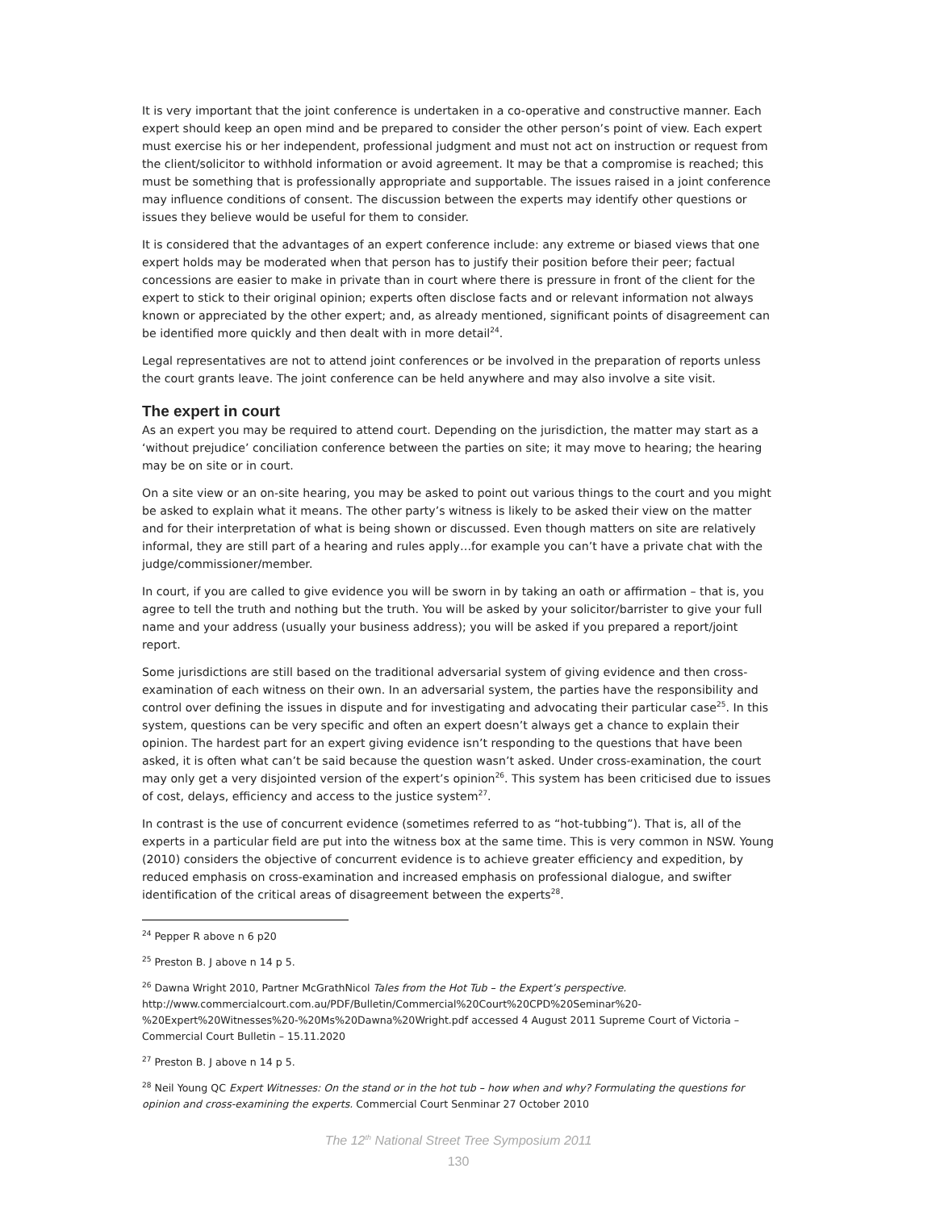It is very important that the joint conference is undertaken in a co-operative and constructive manner. Each expert should keep an open mind and be prepared to consider the other person’s point of view. Each expert must exercise his or her independent, professional judgment and must not act on instruction or request from the client/solicitor to withhold information or avoid agreement. It may be that a compromise is reached; this must be something that is professionally appropriate and supportable. The issues raised in a joint conference may influence conditions of consent. The discussion between the experts may identify other questions or issues they believe would be useful for them to consider.
It is considered that the advantages of an expert conference include: any extreme or biased views that one expert holds may be moderated when that person has to justify their position before their peer; factual concessions are easier to make in private than in court where there is pressure in front of the client for the expert to stick to their original opinion; experts often disclose facts and or relevant information not always known or appreciated by the other expert; and, as already mentioned, significant points of disagreement can be identified more quickly and then dealt with in more detail<sup>24</sup>.
Legal representatives are not to attend joint conferences or be involved in the preparation of reports unless the court grants leave. The joint conference can be held anywhere and may also involve a site visit.
The expert in court
As an expert you may be required to attend court. Depending on the jurisdiction, the matter may start as a ‘without prejudice’ conciliation conference between the parties on site; it may move to hearing; the hearing may be on site or in court.
On a site view or an on-site hearing, you may be asked to point out various things to the court and you might be asked to explain what it means. The other party’s witness is likely to be asked their view on the matter and for their interpretation of what is being shown or discussed. Even though matters on site are relatively informal, they are still part of a hearing and rules apply…for example you can’t have a private chat with the judge/commissioner/member.
In court, if you are called to give evidence you will be sworn in by taking an oath or affirmation – that is, you agree to tell the truth and nothing but the truth. You will be asked by your solicitor/barrister to give your full name and your address (usually your business address); you will be asked if you prepared a report/joint report.
Some jurisdictions are still based on the traditional adversarial system of giving evidence and then cross-examination of each witness on their own. In an adversarial system, the parties have the responsibility and control over defining the issues in dispute and for investigating and advocating their particular case<sup>25</sup>. In this system, questions can be very specific and often an expert doesn’t always get a chance to explain their opinion. The hardest part for an expert giving evidence isn’t responding to the questions that have been asked, it is often what can’t be said because the question wasn’t asked. Under cross-examination, the court may only get a very disjointed version of the expert’s opinion<sup>26</sup>. This system has been criticised due to issues of cost, delays, efficiency and access to the justice system<sup>27</sup>.
In contrast is the use of concurrent evidence (sometimes referred to as “hot-tubbing”). That is, all of the experts in a particular field are put into the witness box at the same time. This is very common in NSW. Young (2010) considers the objective of concurrent evidence is to achieve greater efficiency and expedition, by reduced emphasis on cross-examination and increased emphasis on professional dialogue, and swifter identification of the critical areas of disagreement between the experts<sup>28</sup>.
<sup>24</sup> Pepper R above n 6 p20
<sup>25</sup> Preston B. J above n 14 p 5.
<sup>26</sup> Dawna Wright 2010, Partner McGrathNicol Tales from the Hot Tub – the Expert’s perspective.
http://www.commercialcourt.com.au/PDF/Bulletin/Commercial%20Court%20CPD%20Seminar%20-%20Expert%20Witnesses%20-%20Ms%20Dawna%20Wright.pdf accessed 4 August 2011 Supreme Court of Victoria – Commercial Court Bulletin – 15.11.2020
<sup>27</sup> Preston B. J above n 14 p 5.
<sup>28</sup> Neil Young QC Expert Witnesses: On the stand or in the hot tub – how when and why? Formulating the questions for opinion and cross-examining the experts. Commercial Court Senminar 27 October 2010
The 12<sup>th</sup> National Street Tree Symposium 2011
130